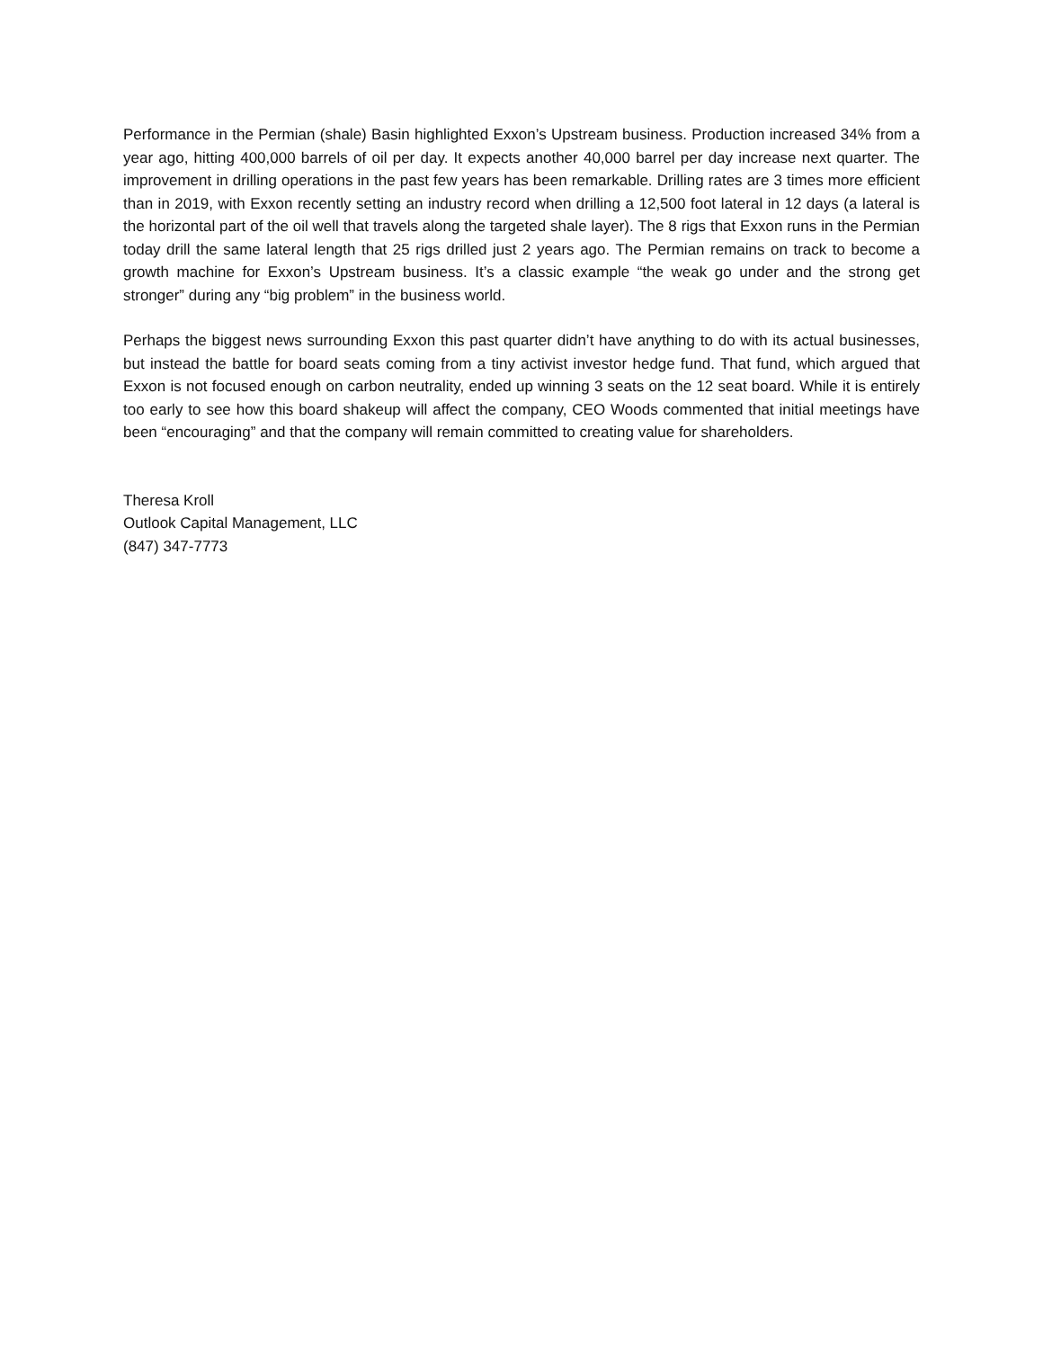Performance in the Permian (shale) Basin highlighted Exxon’s Upstream business. Production increased 34% from a year ago, hitting 400,000 barrels of oil per day. It expects another 40,000 barrel per day increase next quarter. The improvement in drilling operations in the past few years has been remarkable. Drilling rates are 3 times more efficient than in 2019, with Exxon recently setting an industry record when drilling a 12,500 foot lateral in 12 days (a lateral is the horizontal part of the oil well that travels along the targeted shale layer). The 8 rigs that Exxon runs in the Permian today drill the same lateral length that 25 rigs drilled just 2 years ago. The Permian remains on track to become a growth machine for Exxon’s Upstream business. It’s a classic example “the weak go under and the strong get stronger” during any “big problem” in the business world.
Perhaps the biggest news surrounding Exxon this past quarter didn’t have anything to do with its actual businesses, but instead the battle for board seats coming from a tiny activist investor hedge fund. That fund, which argued that Exxon is not focused enough on carbon neutrality, ended up winning 3 seats on the 12 seat board. While it is entirely too early to see how this board shakeup will affect the company, CEO Woods commented that initial meetings have been “encouraging” and that the company will remain committed to creating value for shareholders.
Theresa Kroll
Outlook Capital Management, LLC
(847) 347-7773